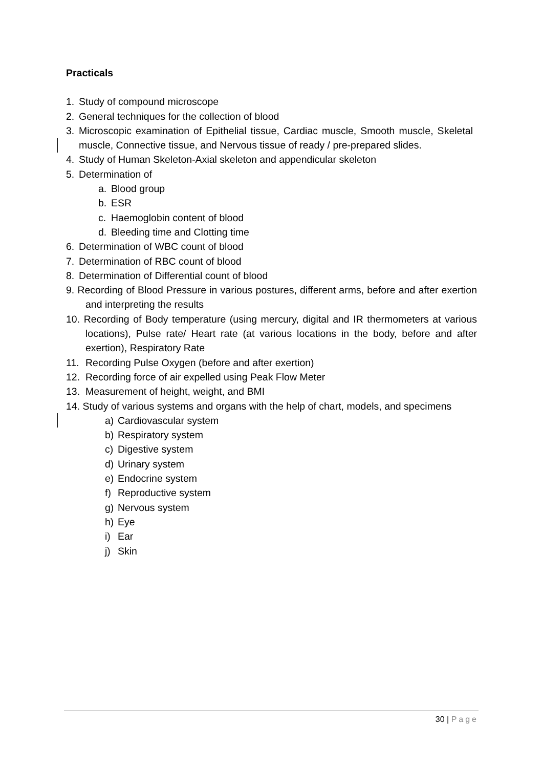Practicals
1. Study of compound microscope
2. General techniques for the collection of blood
3. Microscopic examination of Epithelial tissue, Cardiac muscle, Smooth muscle, Skeletal muscle, Connective tissue, and Nervous tissue of ready / pre-prepared slides.
4. Study of Human Skeleton-Axial skeleton and appendicular skeleton
5. Determination of
a. Blood group
b. ESR
c. Haemoglobin content of blood
d. Bleeding time and Clotting time
6. Determination of WBC count of blood
7. Determination of RBC count of blood
8. Determination of Differential count of blood
9. Recording of Blood Pressure in various postures, different arms, before and after exertion and interpreting the results
10. Recording of Body temperature (using mercury, digital and IR thermometers at various locations), Pulse rate/ Heart rate (at various locations in the body, before and after exertion), Respiratory Rate
11. Recording Pulse Oxygen (before and after exertion)
12. Recording force of air expelled using Peak Flow Meter
13. Measurement of height, weight, and BMI
14. Study of various systems and organs with the help of chart, models, and specimens
a) Cardiovascular system
b) Respiratory system
c) Digestive system
d) Urinary system
e) Endocrine system
f) Reproductive system
g) Nervous system
h) Eye
i) Ear
j) Skin
30 | Page